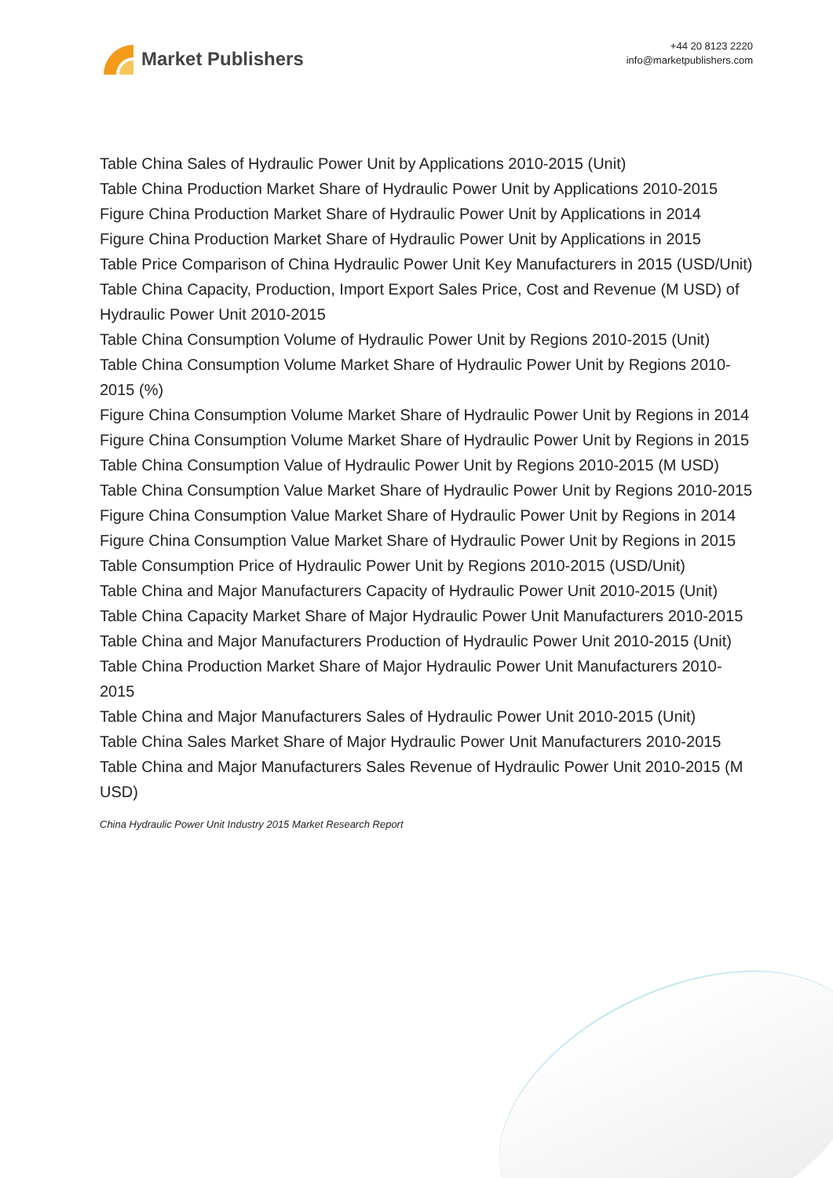Market Publishers
+44 20 8123 2220
info@marketpublishers.com
Table China Sales of Hydraulic Power Unit by Applications 2010-2015 (Unit)
Table China Production Market Share of Hydraulic Power Unit by Applications 2010-2015
Figure China Production Market Share of Hydraulic Power Unit by Applications in 2014
Figure China Production Market Share of Hydraulic Power Unit by Applications in 2015
Table Price Comparison of China Hydraulic Power Unit Key Manufacturers in 2015 (USD/Unit)
Table China Capacity, Production, Import Export Sales Price, Cost and Revenue (M USD) of Hydraulic Power Unit 2010-2015
Table China Consumption Volume of Hydraulic Power Unit by Regions 2010-2015 (Unit)
Table China Consumption Volume Market Share of Hydraulic Power Unit by Regions 2010-2015 (%)
Figure China Consumption Volume Market Share of Hydraulic Power Unit by Regions in 2014
Figure China Consumption Volume Market Share of Hydraulic Power Unit by Regions in 2015
Table China Consumption Value of Hydraulic Power Unit by Regions 2010-2015 (M USD)
Table China Consumption Value Market Share of Hydraulic Power Unit by Regions 2010-2015
Figure China Consumption Value Market Share of Hydraulic Power Unit by Regions in 2014
Figure China Consumption Value Market Share of Hydraulic Power Unit by Regions in 2015
Table Consumption Price of Hydraulic Power Unit by Regions 2010-2015 (USD/Unit)
Table China and Major Manufacturers Capacity of Hydraulic Power Unit 2010-2015 (Unit)
Table China Capacity Market Share of Major Hydraulic Power Unit Manufacturers 2010-2015
Table China and Major Manufacturers Production of Hydraulic Power Unit 2010-2015 (Unit)
Table China Production Market Share of Major Hydraulic Power Unit Manufacturers 2010-2015
Table China and Major Manufacturers Sales of Hydraulic Power Unit 2010-2015 (Unit)
Table China Sales Market Share of Major Hydraulic Power Unit Manufacturers 2010-2015
Table China and Major Manufacturers Sales Revenue of Hydraulic Power Unit 2010-2015 (M USD)
China Hydraulic Power Unit Industry 2015 Market Research Report